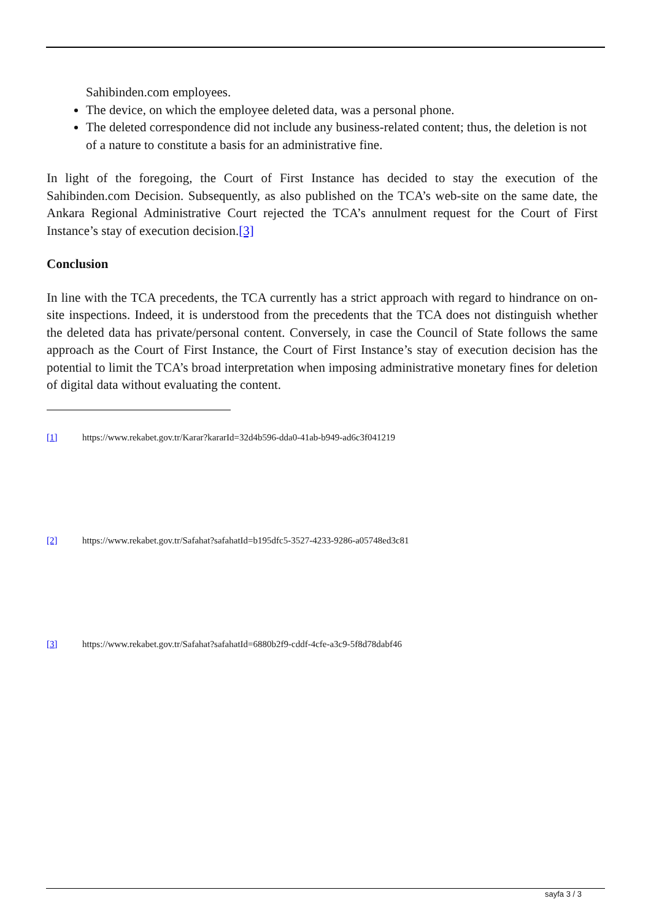Sahibinden.com employees.
The device, on which the employee deleted data, was a personal phone.
The deleted correspondence did not include any business-related content; thus, the deletion is not of a nature to constitute a basis for an administrative fine.
In light of the foregoing, the Court of First Instance has decided to stay the execution of the Sahibinden.com Decision. Subsequently, as also published on the TCA’s web-site on the same date, the Ankara Regional Administrative Court rejected the TCA’s annulment request for the Court of First Instance’s stay of execution decision.[3]
Conclusion
In line with the TCA precedents, the TCA currently has a strict approach with regard to hindrance on on-site inspections. Indeed, it is understood from the precedents that the TCA does not distinguish whether the deleted data has private/personal content. Conversely, in case the Council of State follows the same approach as the Court of First Instance, the Court of First Instance’s stay of execution decision has the potential to limit the TCA’s broad interpretation when imposing administrative monetary fines for deletion of digital data without evaluating the content.
[1] https://www.rekabet.gov.tr/Karar?kararId=32d4b596-dda0-41ab-b949-ad6c3f041219
[2] https://www.rekabet.gov.tr/Safahat?safahatId=b195dfc5-3527-4233-9286-a05748ed3c81
[3] https://www.rekabet.gov.tr/Safahat?safahatId=6880b2f9-cddf-4cfe-a3c9-5f8d78dabf46
sayfa 3 / 3